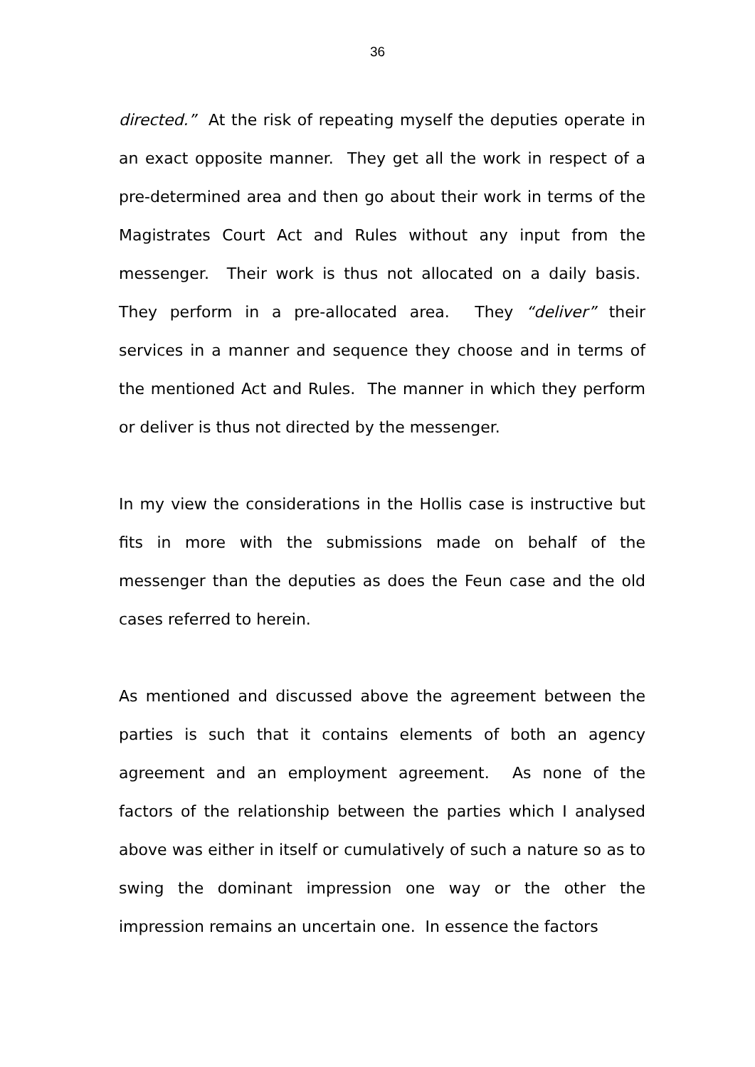36
directed.” At the risk of repeating myself the deputies operate in an exact opposite manner. They get all the work in respect of a pre-determined area and then go about their work in terms of the Magistrates Court Act and Rules without any input from the messenger. Their work is thus not allocated on a daily basis. They perform in a pre-allocated area. They “deliver” their services in a manner and sequence they choose and in terms of the mentioned Act and Rules. The manner in which they perform or deliver is thus not directed by the messenger.
In my view the considerations in the Hollis case is instructive but fits in more with the submissions made on behalf of the messenger than the deputies as does the Feun case and the old cases referred to herein.
As mentioned and discussed above the agreement between the parties is such that it contains elements of both an agency agreement and an employment agreement. As none of the factors of the relationship between the parties which I analysed above was either in itself or cumulatively of such a nature so as to swing the dominant impression one way or the other the impression remains an uncertain one. In essence the factors